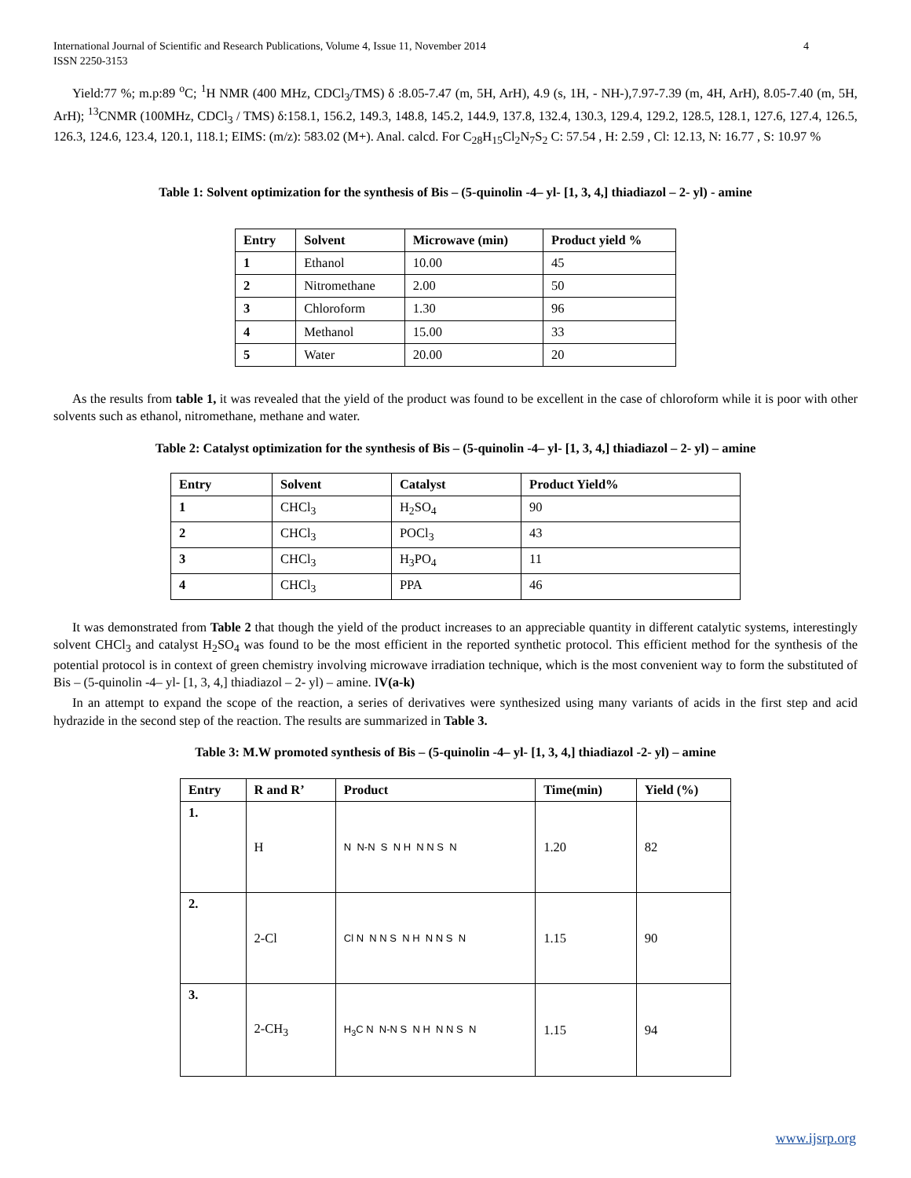International Journal of Scientific and Research Publications, Volume 4, Issue 11, November 2014
ISSN 2250-3153 4
Yield:77 %; m.p:89 <sup>o</sup>C; <sup>1</sup>H NMR (400 MHz, CDCl<sub>3</sub>/TMS) δ :8.05-7.47 (m, 5H, ArH), 4.9 (s, 1H, - NH-),7.97-7.39 (m, 4H, ArH), 8.05-7.40 (m, 5H, ArH); <sup>13</sup>CNMR (100MHz, CDCl<sub>3</sub> / TMS) δ:158.1, 156.2, 149.3, 148.8, 145.2, 144.9, 137.8, 132.4, 130.3, 129.4, 129.2, 128.5, 128.1, 127.6, 127.4, 126.5, 126.3, 124.6, 123.4, 120.1, 118.1; EIMS: (m/z): 583.02 (M+). Anal. calcd. For C<sub>28</sub>H<sub>15</sub>Cl<sub>2</sub>N<sub>7</sub>S<sub>2</sub> C: 57.54 , H: 2.59 , Cl: 12.13, N: 16.77 , S: 10.97 %
Table 1: Solvent optimization for the synthesis of Bis – (5-quinolin -4– yl- [1, 3, 4,] thiadiazol – 2- yl) - amine
| Entry | Solvent | Microwave (min) | Product yield % |
| --- | --- | --- | --- |
| 1 | Ethanol | 10.00 | 45 |
| 2 | Nitromethane | 2.00 | 50 |
| 3 | Chloroform | 1.30 | 96 |
| 4 | Methanol | 15.00 | 33 |
| 5 | Water | 20.00 | 20 |
As the results from table 1, it was revealed that the yield of the product was found to be excellent in the case of chloroform while it is poor with other solvents such as ethanol, nitromethane, methane and water.
Table 2: Catalyst optimization for the synthesis of Bis – (5-quinolin -4– yl- [1, 3, 4,] thiadiazol – 2- yl) – amine
| Entry | Solvent | Catalyst | Product Yield% |
| --- | --- | --- | --- |
| 1 | CHCl<sub>3</sub> | H<sub>2</sub>SO<sub>4</sub> | 90 |
| 2 | CHCl<sub>3</sub> | POCl<sub>3</sub> | 43 |
| 3 | CHCl<sub>3</sub> | H<sub>3</sub>PO<sub>4</sub> | 11 |
| 4 | CHCl<sub>3</sub> | PPA | 46 |
It was demonstrated from Table 2 that though the yield of the product increases to an appreciable quantity in different catalytic systems, interestingly solvent CHCl<sub>3</sub> and catalyst H<sub>2</sub>SO<sub>4</sub> was found to be the most efficient in the reported synthetic protocol. This efficient method for the synthesis of the potential protocol is in context of green chemistry involving microwave irradiation technique, which is the most convenient way to form the substituted of Bis – (5-quinolin -4– yl- [1, 3, 4,] thiadiazol – 2- yl) – amine. IV(a-k)
In an attempt to expand the scope of the reaction, a series of derivatives were synthesized using many variants of acids in the first step and acid hydrazide in the second step of the reaction. The results are summarized in Table 3.
Table 3: M.W promoted synthesis of Bis – (5-quinolin -4– yl- [1, 3, 4,] thiadiazol -2- yl) – amine
| Entry | R and R’ | Product | Time(min) | Yield (%) |
| --- | --- | --- | --- | --- |
| 1. | H | N N-N S N H N N S N | 1.20 | 82 |
| 2. | 2-Cl | Cl N N N S N H N N S N | 1.15 | 90 |
| 3. | 2-CH<sub>3</sub> | H<sub>3</sub>C N N-N S N H N N S N | 1.15 | 94 |
www.ijsrp.org